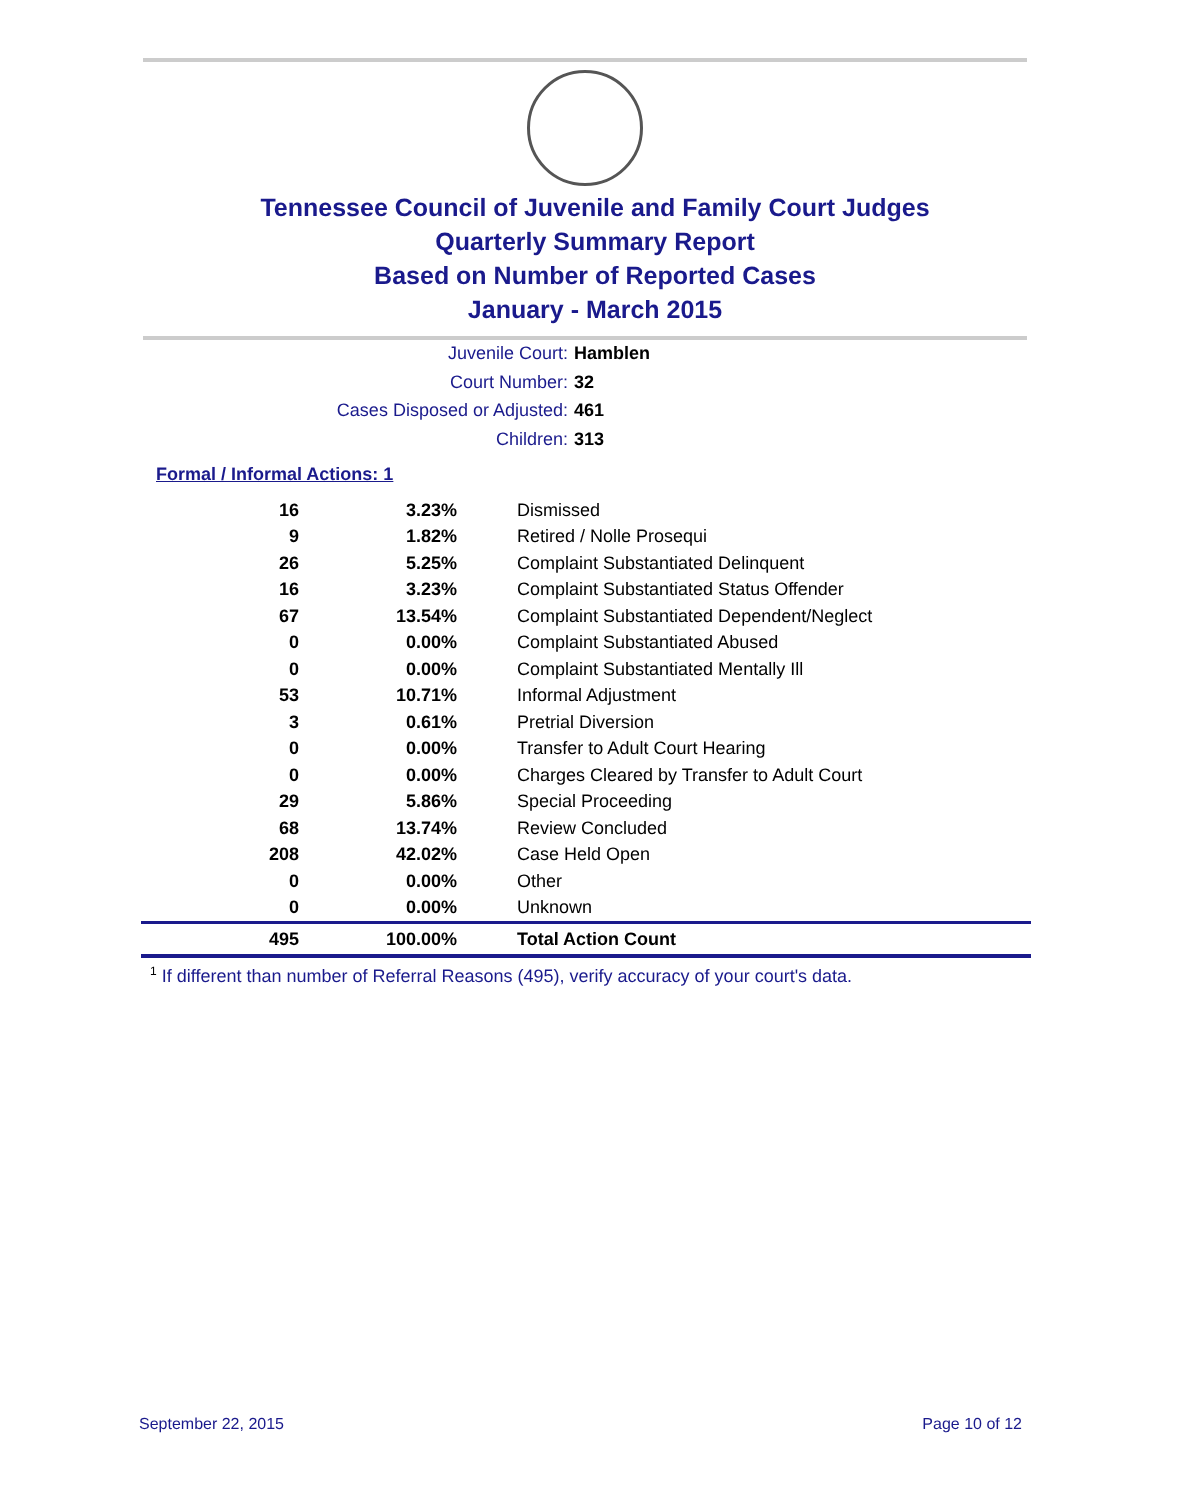Tennessee Council of Juvenile and Family Court Judges
Quarterly Summary Report
Based on Number of Reported Cases
January - March 2015
Juvenile Court: Hamblen
Court Number: 32
Cases Disposed or Adjusted: 461
Children: 313
Formal / Informal Actions: 1
| 16 | 3.23% | Dismissed |
| 9 | 1.82% | Retired / Nolle Prosequi |
| 26 | 5.25% | Complaint Substantiated Delinquent |
| 16 | 3.23% | Complaint Substantiated Status Offender |
| 67 | 13.54% | Complaint Substantiated Dependent/Neglect |
| 0 | 0.00% | Complaint Substantiated Abused |
| 0 | 0.00% | Complaint Substantiated Mentally Ill |
| 53 | 10.71% | Informal Adjustment |
| 3 | 0.61% | Pretrial Diversion |
| 0 | 0.00% | Transfer to Adult Court Hearing |
| 0 | 0.00% | Charges Cleared by Transfer to Adult Court |
| 29 | 5.86% | Special Proceeding |
| 68 | 13.74% | Review Concluded |
| 208 | 42.02% | Case Held Open |
| 0 | 0.00% | Other |
| 0 | 0.00% | Unknown |
| 495 | 100.00% | Total Action Count |
<sup>1</sup> If different than number of Referral Reasons (495), verify accuracy of your court's data.
September 22, 2015 Page 10 of 12